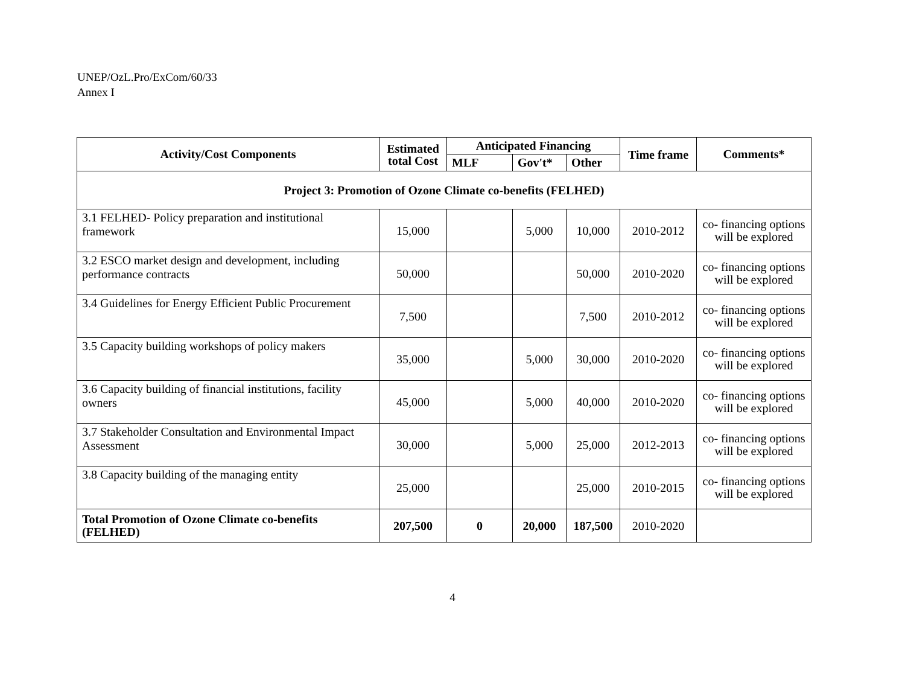UNEP/OzL.Pro/ExCom/60/33
Annex I
| Activity/Cost Components | Estimated total Cost | Anticipated Financing | | | Time frame | Comments* |
| --- | --- | --- | --- | --- | --- | --- |
| | | MLF | Gov't* | Other | | |
| Project 3: Promotion of Ozone Climate co-benefits (FELHED) | | | | | | |
| 3.1 FELHED- Policy preparation and institutional framework | 15,000 | | 5,000 | 10,000 | 2010-2012 | co- financing options will be explored |
| 3.2 ESCO market design and development, including performance contracts | 50,000 | | | 50,000 | 2010-2020 | co- financing options will be explored |
| 3.4 Guidelines for Energy Efficient Public Procurement | 7,500 | | | 7,500 | 2010-2012 | co- financing options will be explored |
| 3.5 Capacity building workshops of policy makers | 35,000 | | 5,000 | 30,000 | 2010-2020 | co- financing options will be explored |
| 3.6 Capacity building of financial institutions, facility owners | 45,000 | | 5,000 | 40,000 | 2010-2020 | co- financing options will be explored |
| 3.7 Stakeholder Consultation and Environmental Impact Assessment | 30,000 | | 5,000 | 25,000 | 2012-2013 | co- financing options will be explored |
| 3.8 Capacity building of the managing entity | 25,000 | | | 25,000 | 2010-2015 | co- financing options will be explored |
| Total Promotion of Ozone Climate co-benefits (FELHED) | 207,500 | 0 | 20,000 | 187,500 | 2010-2020 | |
4